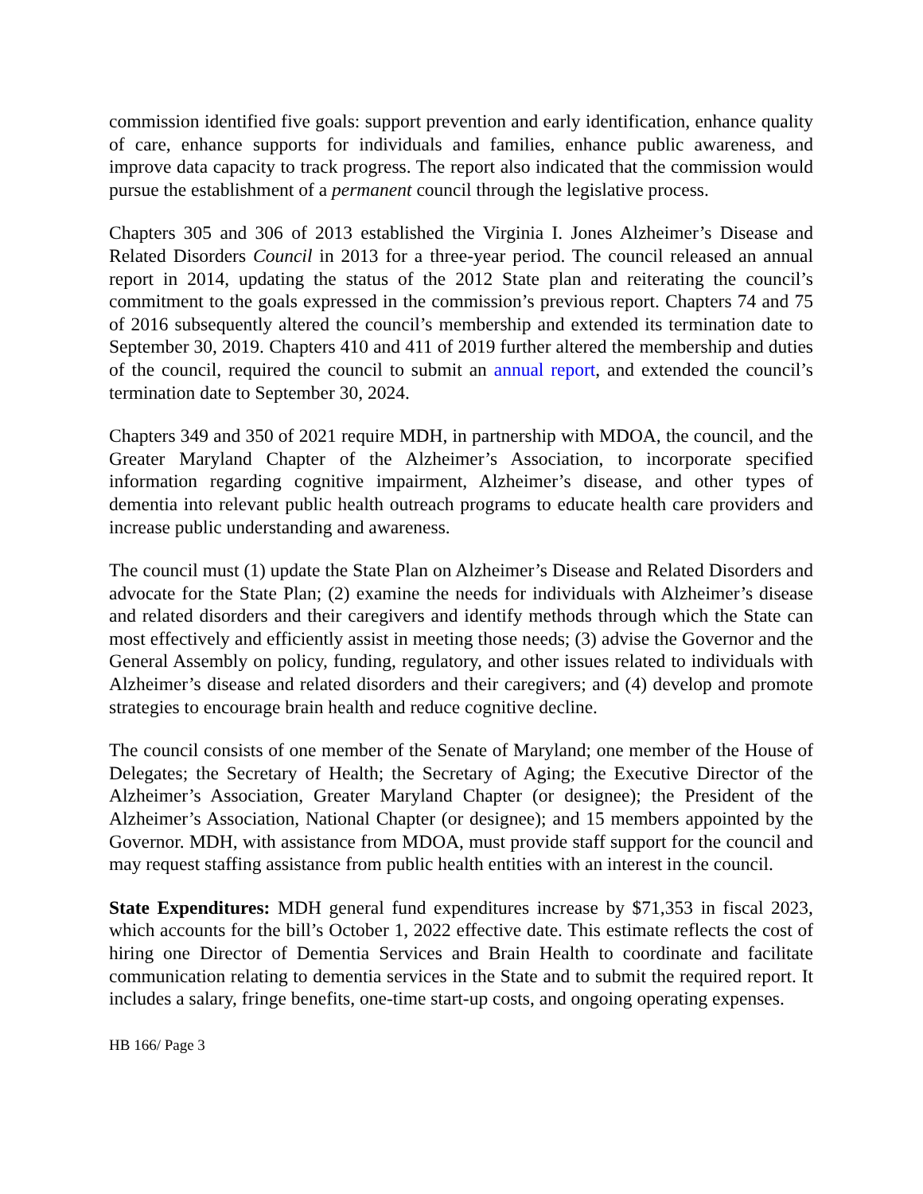commission identified five goals: support prevention and early identification, enhance quality of care, enhance supports for individuals and families, enhance public awareness, and improve data capacity to track progress. The report also indicated that the commission would pursue the establishment of a permanent council through the legislative process.
Chapters 305 and 306 of 2013 established the Virginia I. Jones Alzheimer’s Disease and Related Disorders Council in 2013 for a three-year period. The council released an annual report in 2014, updating the status of the 2012 State plan and reiterating the council’s commitment to the goals expressed in the commission’s previous report. Chapters 74 and 75 of 2016 subsequently altered the council’s membership and extended its termination date to September 30, 2019. Chapters 410 and 411 of 2019 further altered the membership and duties of the council, required the council to submit an annual report, and extended the council’s termination date to September 30, 2024.
Chapters 349 and 350 of 2021 require MDH, in partnership with MDOA, the council, and the Greater Maryland Chapter of the Alzheimer’s Association, to incorporate specified information regarding cognitive impairment, Alzheimer’s disease, and other types of dementia into relevant public health outreach programs to educate health care providers and increase public understanding and awareness.
The council must (1) update the State Plan on Alzheimer’s Disease and Related Disorders and advocate for the State Plan; (2) examine the needs for individuals with Alzheimer’s disease and related disorders and their caregivers and identify methods through which the State can most effectively and efficiently assist in meeting those needs; (3) advise the Governor and the General Assembly on policy, funding, regulatory, and other issues related to individuals with Alzheimer’s disease and related disorders and their caregivers; and (4) develop and promote strategies to encourage brain health and reduce cognitive decline.
The council consists of one member of the Senate of Maryland; one member of the House of Delegates; the Secretary of Health; the Secretary of Aging; the Executive Director of the Alzheimer’s Association, Greater Maryland Chapter (or designee); the President of the Alzheimer’s Association, National Chapter (or designee); and 15 members appointed by the Governor. MDH, with assistance from MDOA, must provide staff support for the council and may request staffing assistance from public health entities with an interest in the council.
State Expenditures: MDH general fund expenditures increase by $71,353 in fiscal 2023, which accounts for the bill’s October 1, 2022 effective date. This estimate reflects the cost of hiring one Director of Dementia Services and Brain Health to coordinate and facilitate communication relating to dementia services in the State and to submit the required report. It includes a salary, fringe benefits, one-time start-up costs, and ongoing operating expenses.
HB 166/ Page 3